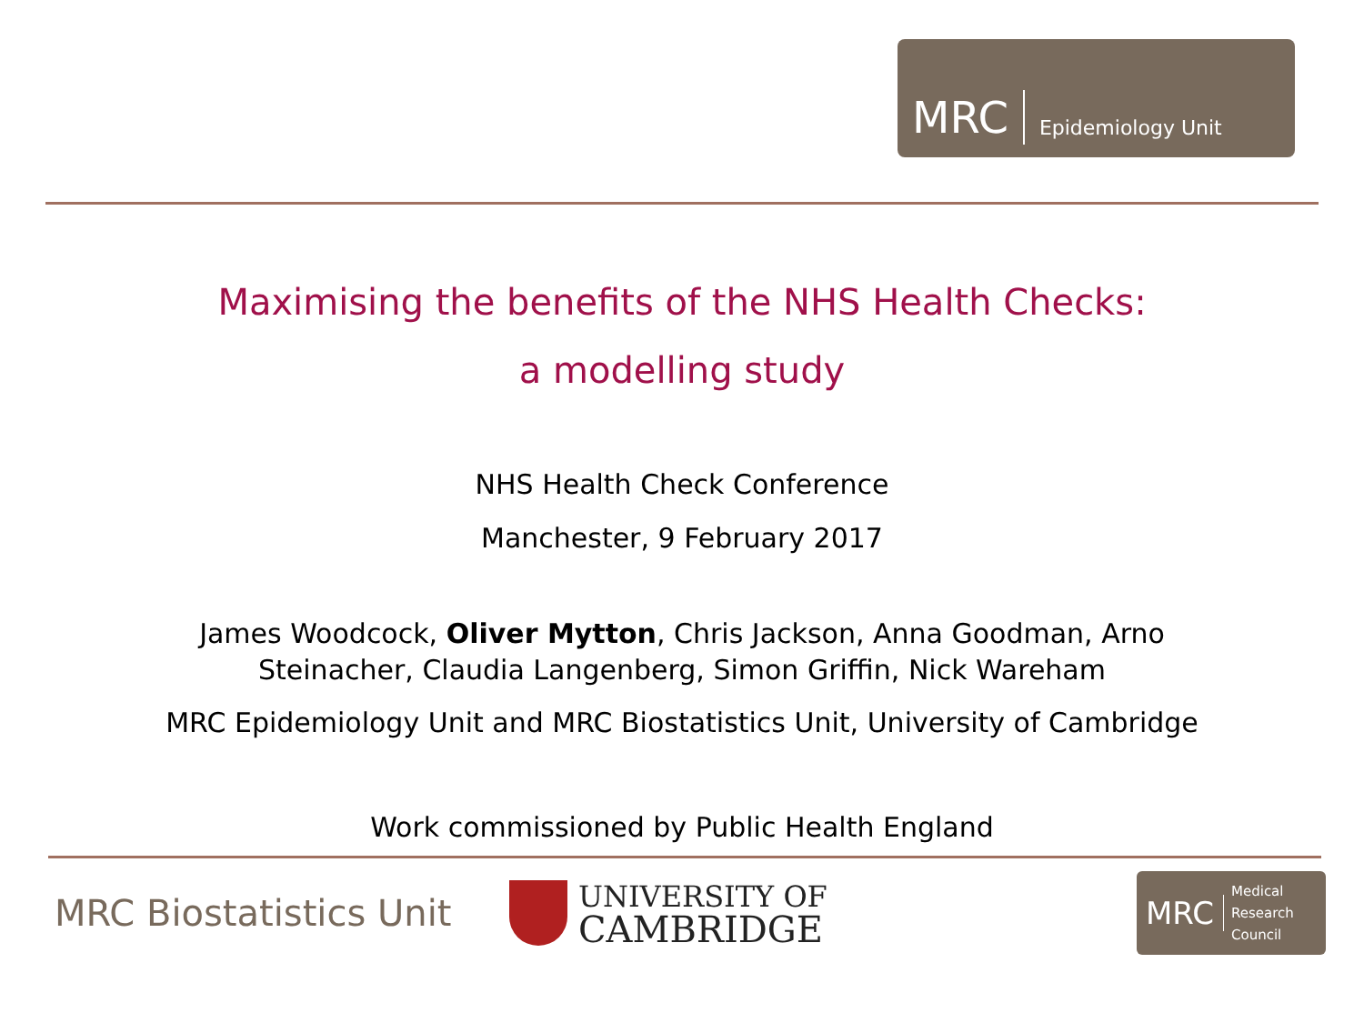MRC Epidemiology Unit
Maximising the benefits of the NHS Health Checks:
a modelling study
NHS Health Check Conference
Manchester, 9 February 2017
James Woodcock, Oliver Mytton, Chris Jackson, Anna Goodman, Arno
Steinacher, Claudia Langenberg, Simon Griffin, Nick Wareham
MRC Epidemiology Unit and MRC Biostatistics Unit, University of Cambridge
Work commissioned by Public Health England
MRC Biostatistics Unit
UNIVERSITY OF
CAMBRIDGE
MRC Medical
Research
Council